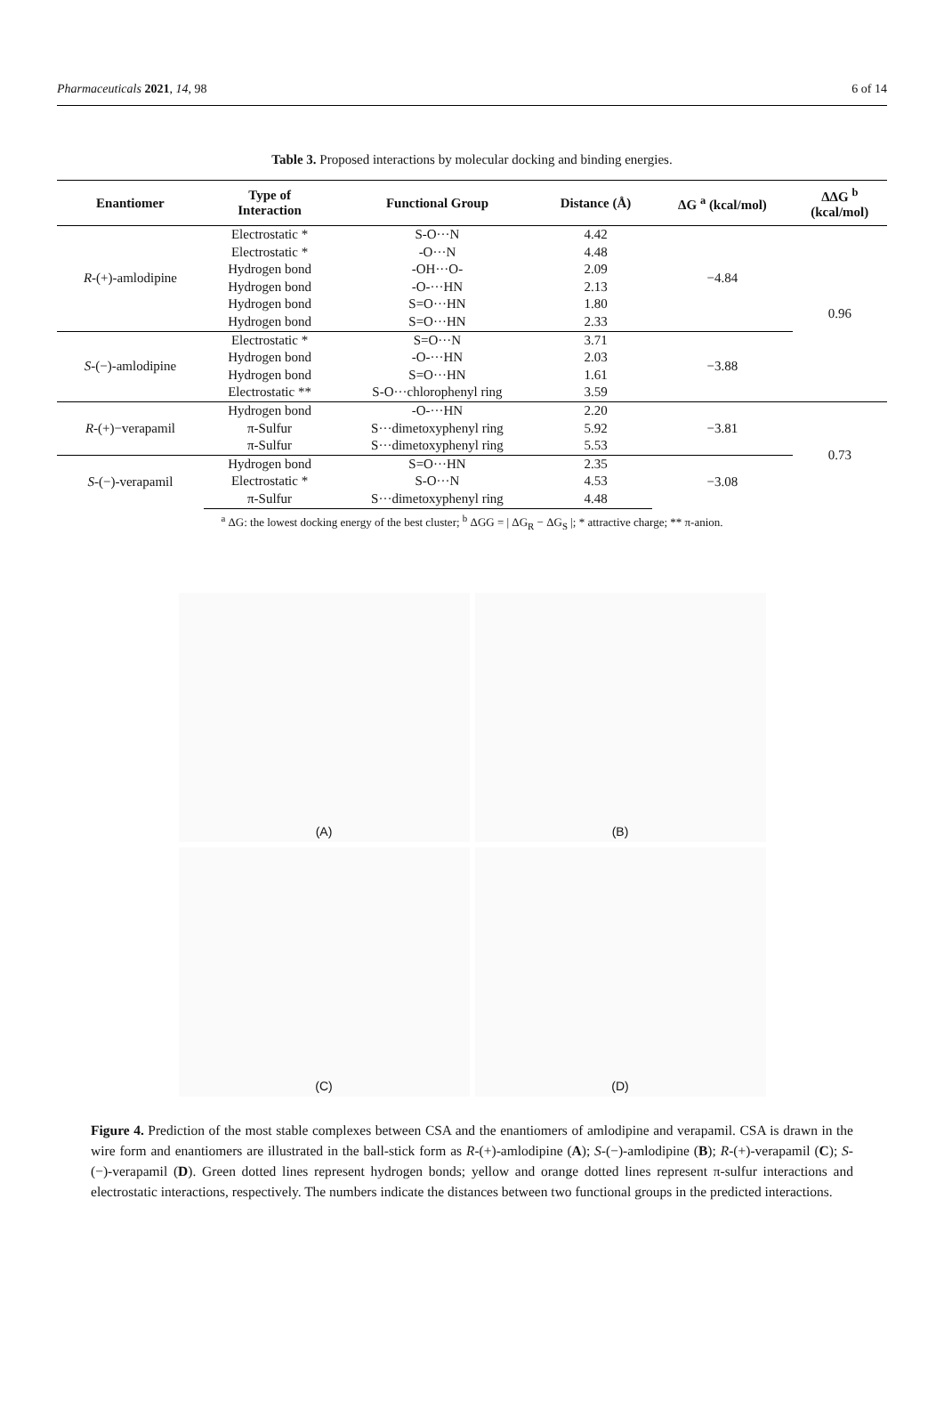Pharmaceuticals 2021, 14, 98 6 of 14
Table 3. Proposed interactions by molecular docking and binding energies.
| Enantiomer | Type of Interaction | Functional Group | Distance (Å) | ΔG <sup>a</sup> (kcal/mol) | ΔΔG <sup>b</sup> (kcal/mol) |
| --- | --- | --- | --- | --- | --- |
| R -(+)-amlodipine | Electrostatic * | S-O···N | 4.42 | −4.84 | 0.96 |
| | Electrostatic * | -O···N | 4.48 | | |
| | Hydrogen bond | -OH···O- | 2.09 | | |
| | Hydrogen bond | -O-···HN | 2.13 | | |
| | Hydrogen bond | S=O···HN | 1.80 | | |
| | Hydrogen bond | S=O···HN | 2.33 | | |
| S -(−)-amlodipine | Electrostatic * | S=O···N | 3.71 | −3.88 | |
| | Hydrogen bond | -O-···HN | 2.03 | | |
| | Hydrogen bond | S=O···HN | 1.61 | | |
| | Electrostatic ** | S-O···chlorophenyl ring | 3.59 | | |
| R -(+)−verapamil | Hydrogen bond | -O-···HN | 2.20 | −3.81 | 0.73 |
| | π-Sulfur | S···dimetoxyphenyl ring | 5.92 | | |
| | π-Sulfur | S···dimetoxyphenyl ring | 5.53 | | |
| S -(−)-verapamil | Hydrogen bond | S=O···HN | 2.35 | −3.08 | |
| | Electrostatic * | S-O···N | 4.53 | | |
| | π-Sulfur | S···dimetoxyphenyl ring | 4.48 | | |
<sup>a</sup> ΔG: the lowest docking energy of the best cluster; <sup>b</sup> ΔGG = | ΔG<sub>R</sub> − ΔG<sub>S</sub> |; * attractive charge; ** π-anion.
(A)
(B)
(C)
(D)
Figure 4. Prediction of the most stable complexes between CSA and the enantiomers of amlodipine and verapamil. CSA is drawn in the wire form and enantiomers are illustrated in the ball-stick form as R-(+)-amlodipine (A); S-(−)-amlodipine (B); R-(+)-verapamil (C); S-(−)-verapamil (D). Green dotted lines represent hydrogen bonds; yellow and orange dotted lines represent π-sulfur interactions and electrostatic interactions, respectively. The numbers indicate the distances between two functional groups in the predicted interactions.